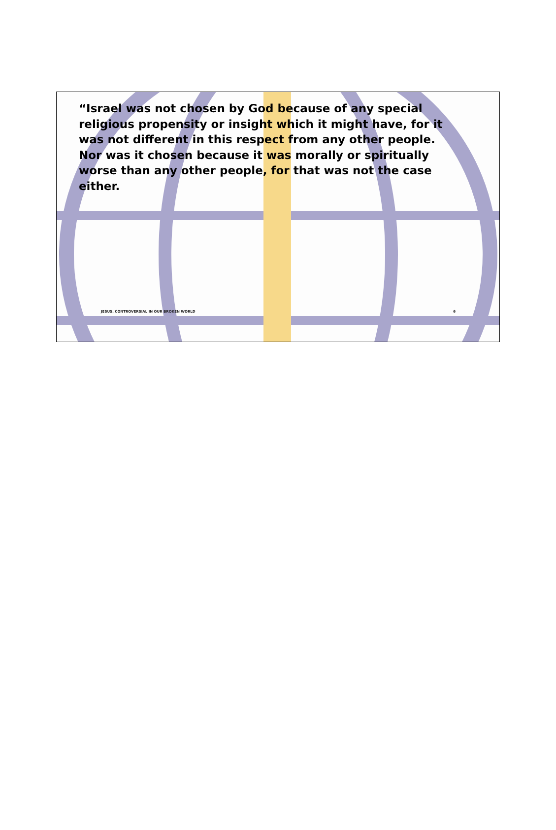“Israel was not chosen by God because of any special religious propensity or insight which it might have, for it was not different in this respect from any other people. Nor was it chosen because it was morally or spiritually worse than any other people, for that was not the case either.
JESUS, CONTROVERSIAL IN OUR BROKEN WORLD 6